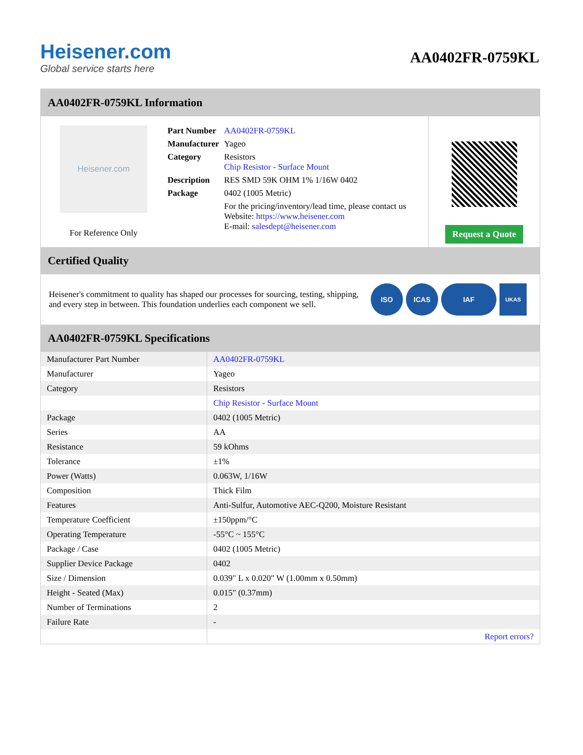Heisener.com
Global service starts here
AA0402FR-0759KL
AA0402FR-0759KL Information
Heisener.com
For Reference Only
| Part Number | AA0402FR-0759KL |
| Manufacturer | Yageo |
| Category | Resistors Chip Resistor - Surface Mount |
| Description | RES SMD 59K OHM 1% 1/16W 0402 |
| Package | 0402 (1005 Metric) |
| | For the pricing/inventory/lead time, please contact us Website: https://www.heisener.com E-mail: salesdept@heisener.com |
Request a Quote
Certified Quality
Heisener's commitment to quality has shaped our processes for sourcing, testing, shipping, and every step in between. This foundation underlies each component we sell.
ISO ICAS IAF UKAS
AA0402FR-0759KL Specifications
| Manufacturer Part Number | AA0402FR-0759KL |
| Manufacturer | Yageo |
| Category | Resistors |
| | Chip Resistor - Surface Mount |
| Package | 0402 (1005 Metric) |
| Series | AA |
| Resistance | 59 kOhms |
| Tolerance | ±1% |
| Power (Watts) | 0.063W, 1/16W |
| Composition | Thick Film |
| Features | Anti-Sulfur, Automotive AEC-Q200, Moisture Resistant |
| Temperature Coefficient | ±150ppm/°C |
| Operating Temperature | -55°C ~ 155°C |
| Package / Case | 0402 (1005 Metric) |
| Supplier Device Package | 0402 |
| Size / Dimension | 0.039" L x 0.020" W (1.00mm x 0.50mm) |
| Height - Seated (Max) | 0.015" (0.37mm) |
| Number of Terminations | 2 |
| Failure Rate | - |
| | Report errors? |